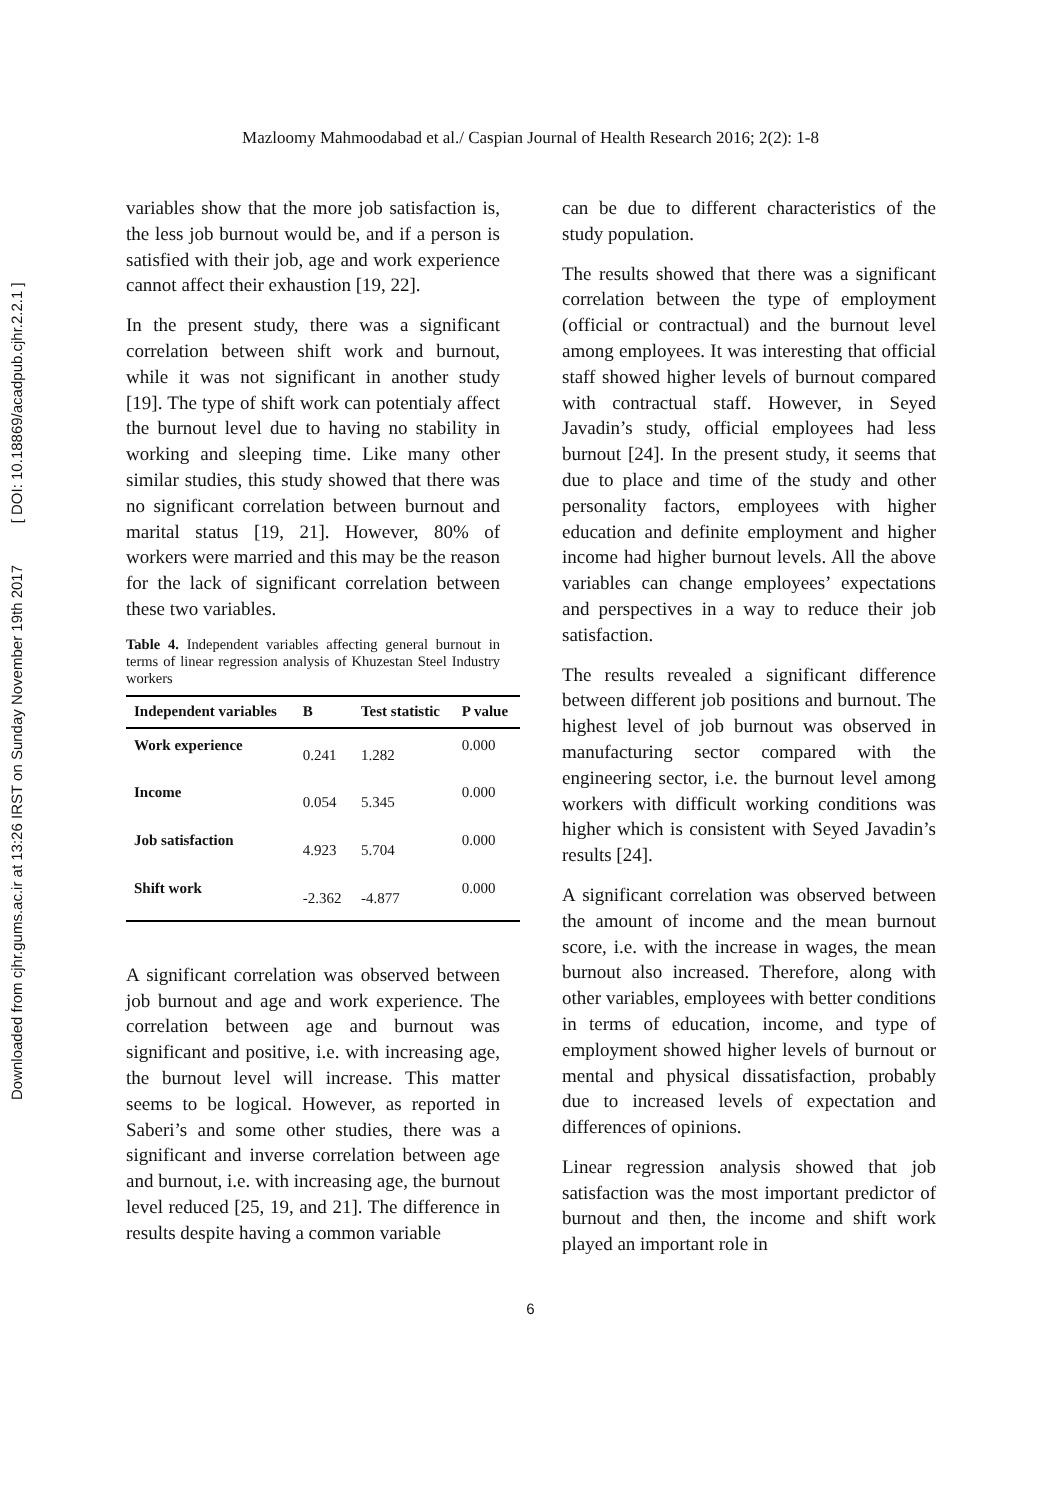Downloaded from cjhr.gums.ac.ir at 13:26 IRST on Sunday November 19th 2017 [ DOI: 10.18869/acadpub.cjhr.2.2.1 ]
Mazloomy Mahmoodabad et al./ Caspian Journal of Health Research 2016; 2(2): 1-8
variables show that the more job satisfaction is, the less job burnout would be, and if a person is satisfied with their job, age and work experience cannot affect their exhaustion [19, 22].
In the present study, there was a significant correlation between shift work and burnout, while it was not significant in another study [19]. The type of shift work can potentialy affect the burnout level due to having no stability in working and sleeping time. Like many other similar studies, this study showed that there was no significant correlation between burnout and marital status [19, 21]. However, 80% of workers were married and this may be the reason for the lack of significant correlation between these two variables.
Table 4. Independent variables affecting general burnout in terms of linear regression analysis of Khuzestan Steel Industry workers
| Independent variables | B | Test statistic | P value |
| --- | --- | --- | --- |
| Work experience | 0.241 | 1.282 | 0.000 |
| Income | 0.054 | 5.345 | 0.000 |
| Job satisfaction | 4.923 | 5.704 | 0.000 |
| Shift work | -2.362 | -4.877 | 0.000 |
A significant correlation was observed between job burnout and age and work experience. The correlation between age and burnout was significant and positive, i.e. with increasing age, the burnout level will increase. This matter seems to be logical. However, as reported in Saberi’s and some other studies, there was a significant and inverse correlation between age and burnout, i.e. with increasing age, the burnout level reduced [25, 19, and 21]. The difference in results despite having a common variable
can be due to different characteristics of the study population.
The results showed that there was a significant correlation between the type of employment (official or contractual) and the burnout level among employees. It was interesting that official staff showed higher levels of burnout compared with contractual staff. However, in Seyed Javadin’s study, official employees had less burnout [24]. In the present study, it seems that due to place and time of the study and other personality factors, employees with higher education and definite employment and higher income had higher burnout levels. All the above variables can change employees’ expectations and perspectives in a way to reduce their job satisfaction.
The results revealed a significant difference between different job positions and burnout. The highest level of job burnout was observed in manufacturing sector compared with the engineering sector, i.e. the burnout level among workers with difficult working conditions was higher which is consistent with Seyed Javadin’s results [24].
A significant correlation was observed between the amount of income and the mean burnout score, i.e. with the increase in wages, the mean burnout also increased. Therefore, along with other variables, employees with better conditions in terms of education, income, and type of employment showed higher levels of burnout or mental and physical dissatisfaction, probably due to increased levels of expectation and differences of opinions.
Linear regression analysis showed that job satisfaction was the most important predictor of burnout and then, the income and shift work played an important role in
6